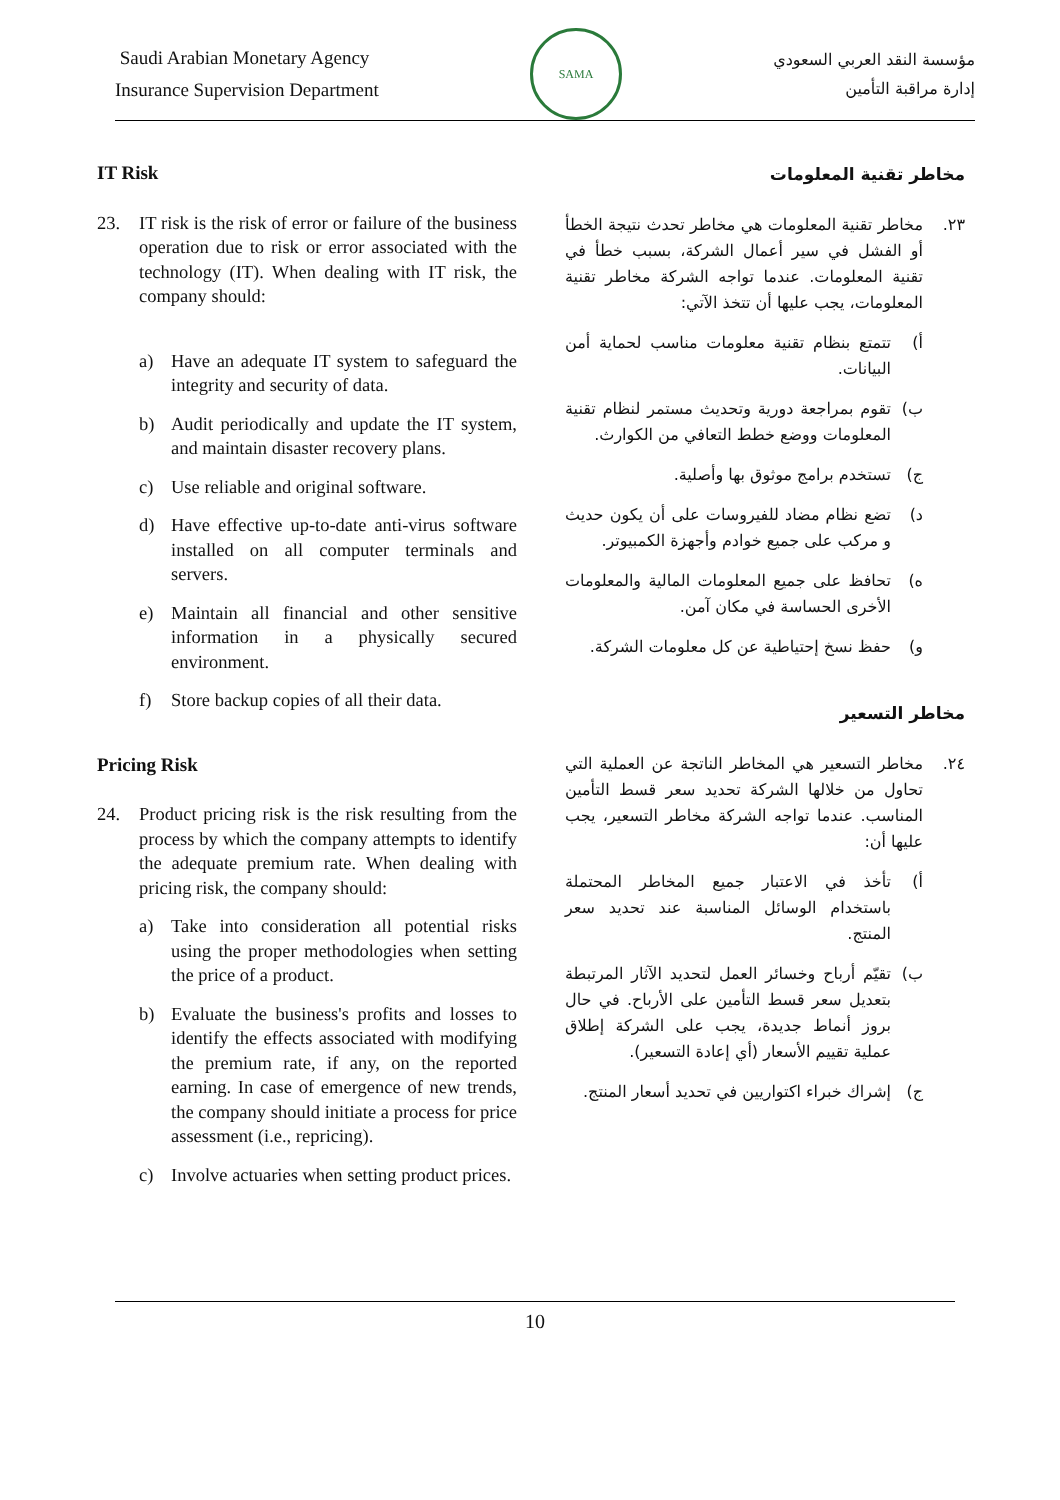Saudi Arabian Monetary Agency
Insurance Supervision Department
SAMA
مؤسسة النقد العربي السعودي
إدارة مراقبة التأمين
IT Risk
23. IT risk is the risk of error or failure of the business operation due to risk or error associated with the technology (IT). When dealing with IT risk, the company should:
a) Have an adequate IT system to safeguard the integrity and security of data.
b) Audit periodically and update the IT system, and maintain disaster recovery plans.
c) Use reliable and original software.
d) Have effective up-to-date anti-virus software installed on all computer terminals and servers.
e) Maintain all financial and other sensitive information in a physically secured environment.
f) Store backup copies of all their data.
Pricing Risk
24. Product pricing risk is the risk resulting from the process by which the company attempts to identify the adequate premium rate. When dealing with pricing risk, the company should:
a) Take into consideration all potential risks using the proper methodologies when setting the price of a product.
b) Evaluate the business's profits and losses to identify the effects associated with modifying the premium rate, if any, on the reported earning. In case of emergence of new trends, the company should initiate a process for price assessment (i.e., repricing).
c) Involve actuaries when setting product prices.
مخاطر تقنية المعلومات
٢٣. مخاطر تقنية المعلومات هي مخاطر تحدث نتيجة الخطأ أو الفشل في سير أعمال الشركة، بسبب خطأ في تقنية المعلومات. عندما تواجه الشركة مخاطر تقنية المعلومات، يجب عليها أن تتخذ الآتي:
أ) تتمتع بنظام تقنية معلومات مناسب لحماية أمن البيانات.
ب) تقوم بمراجعة دورية وتحديث مستمر لنظام تقنية المعلومات ووضع خطط التعافي من الكوارث.
ج) تستخدم برامج موثوق بها وأصلية.
د) تضع نظام مضاد للفيروسات على أن يكون حديث و مركب على جميع خوادم وأجهزة الكمبيوتر.
ه) تحافظ على جميع المعلومات المالية والمعلومات الأخرى الحساسة في مكان آمن.
و) حفظ نسخ إحتياطية عن كل معلومات الشركة.
مخاطر التسعير
٢٤. مخاطر التسعير هي المخاطر الناتجة عن العملية التي تحاول من خلالها الشركة تحديد سعر قسط التأمين المناسب. عندما تواجه الشركة مخاطر التسعير، يجب عليها أن:
أ) تأخذ في الاعتبار جميع المخاطر المحتملة باستخدام الوسائل المناسبة عند تحديد سعر المنتج.
ب) تقيّم أرباح وخسائر العمل لتحديد الآثار المرتبطة بتعديل سعر قسط التأمين على الأرباح. في حال بروز أنماط جديدة، يجب على الشركة إطلاق عملية تقييم الأسعار (أي إعادة التسعير).
ج) إشراك خبراء اكتواريين في تحديد أسعار المنتج.
10